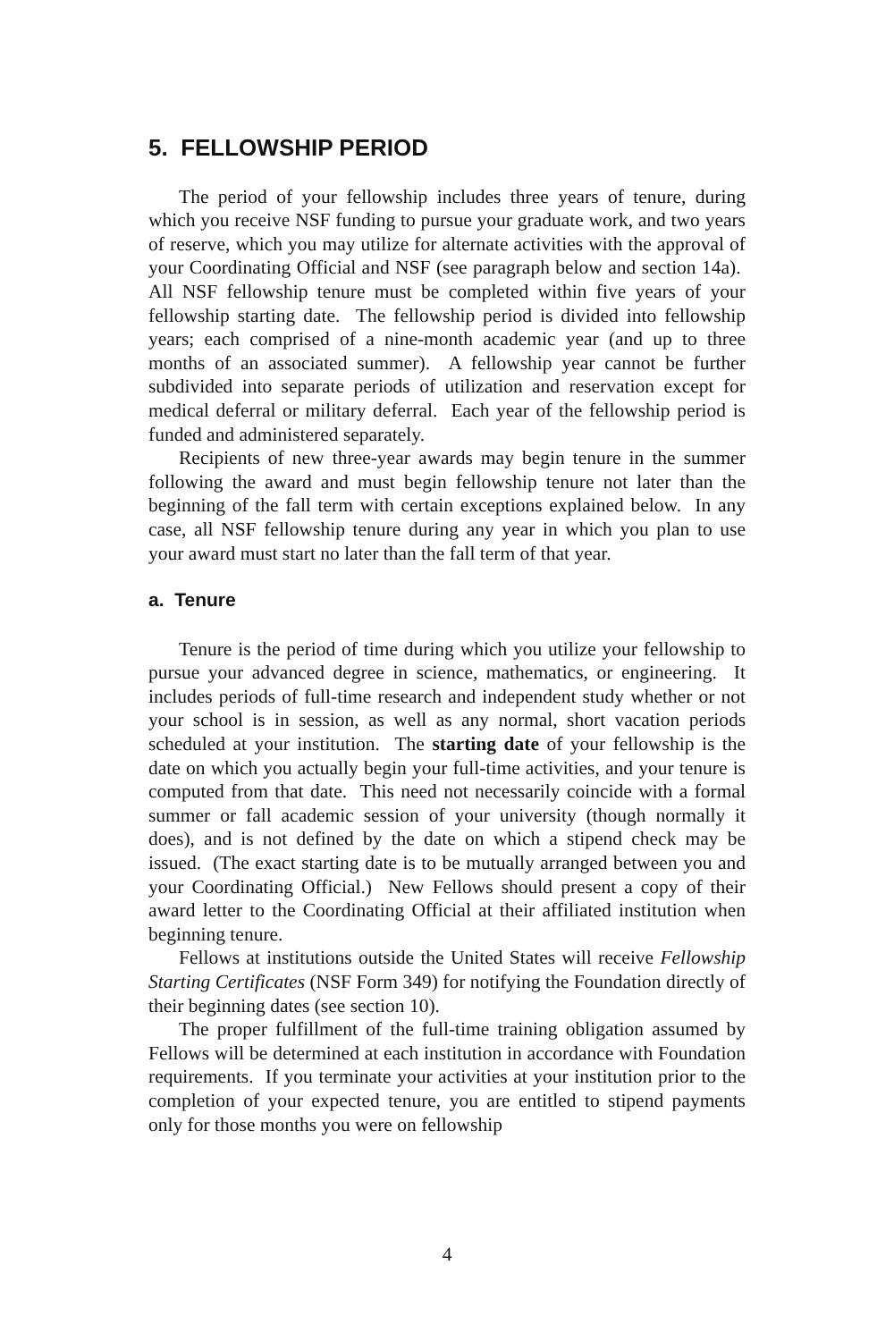5. FELLOWSHIP PERIOD
The period of your fellowship includes three years of tenure, during which you receive NSF funding to pursue your graduate work, and two years of reserve, which you may utilize for alternate activities with the approval of your Coordinating Official and NSF (see paragraph below and section 14a). All NSF fellowship tenure must be completed within five years of your fellowship starting date. The fellowship period is divided into fellowship years; each comprised of a nine-month academic year (and up to three months of an associated summer). A fellowship year cannot be further subdivided into separate periods of utilization and reservation except for medical deferral or military deferral. Each year of the fellowship period is funded and administered separately.
Recipients of new three-year awards may begin tenure in the summer following the award and must begin fellowship tenure not later than the beginning of the fall term with certain exceptions explained below. In any case, all NSF fellowship tenure during any year in which you plan to use your award must start no later than the fall term of that year.
a. Tenure
Tenure is the period of time during which you utilize your fellowship to pursue your advanced degree in science, mathematics, or engineering. It includes periods of full-time research and independent study whether or not your school is in session, as well as any normal, short vacation periods scheduled at your institution. The starting date of your fellowship is the date on which you actually begin your full-time activities, and your tenure is computed from that date. This need not necessarily coincide with a formal summer or fall academic session of your university (though normally it does), and is not defined by the date on which a stipend check may be issued. (The exact starting date is to be mutually arranged between you and your Coordinating Official.) New Fellows should present a copy of their award letter to the Coordinating Official at their affiliated institution when beginning tenure.
Fellows at institutions outside the United States will receive Fellowship Starting Certificates (NSF Form 349) for notifying the Foundation directly of their beginning dates (see section 10).
The proper fulfillment of the full-time training obligation assumed by Fellows will be determined at each institution in accordance with Foundation requirements. If you terminate your activities at your institution prior to the completion of your expected tenure, you are entitled to stipend payments only for those months you were on fellowship
4